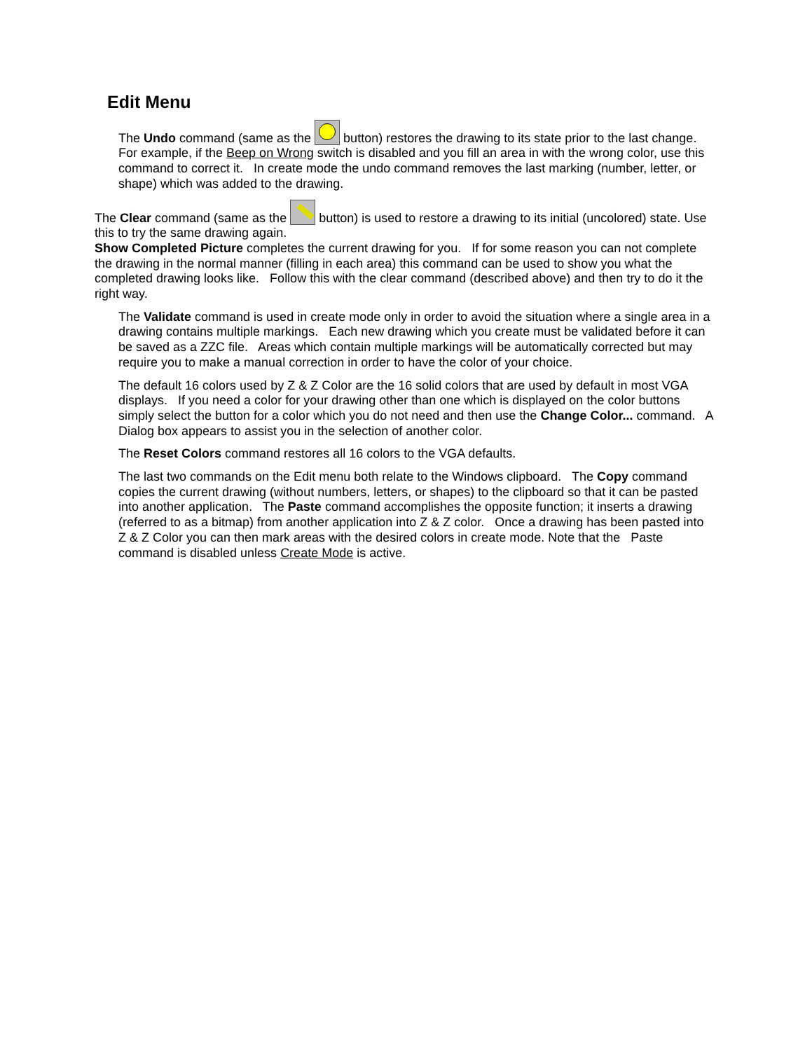Edit Menu
The Undo command (same as the button) restores the drawing to its state prior to the last change. For example, if the Beep on Wrong switch is disabled and you fill an area in with the wrong color, use this command to correct it. In create mode the undo command removes the last marking (number, letter, or shape) which was added to the drawing.
The Clear command (same as the button) is used to restore a drawing to its initial (uncolored) state. Use this to try the same drawing again.
Show Completed Picture completes the current drawing for you. If for some reason you can not complete the drawing in the normal manner (filling in each area) this command can be used to show you what the completed drawing looks like. Follow this with the clear command (described above) and then try to do it the right way.
The Validate command is used in create mode only in order to avoid the situation where a single area in a drawing contains multiple markings. Each new drawing which you create must be validated before it can be saved as a ZZC file. Areas which contain multiple markings will be automatically corrected but may require you to make a manual correction in order to have the color of your choice.
The default 16 colors used by Z & Z Color are the 16 solid colors that are used by default in most VGA displays. If you need a color for your drawing other than one which is displayed on the color buttons simply select the button for a color which you do not need and then use the Change Color... command. A Dialog box appears to assist you in the selection of another color.
The Reset Colors command restores all 16 colors to the VGA defaults.
The last two commands on the Edit menu both relate to the Windows clipboard. The Copy command copies the current drawing (without numbers, letters, or shapes) to the clipboard so that it can be pasted into another application. The Paste command accomplishes the opposite function; it inserts a drawing (referred to as a bitmap) from another application into Z & Z color. Once a drawing has been pasted into Z & Z Color you can then mark areas with the desired colors in create mode. Note that the Paste command is disabled unless Create Mode is active.